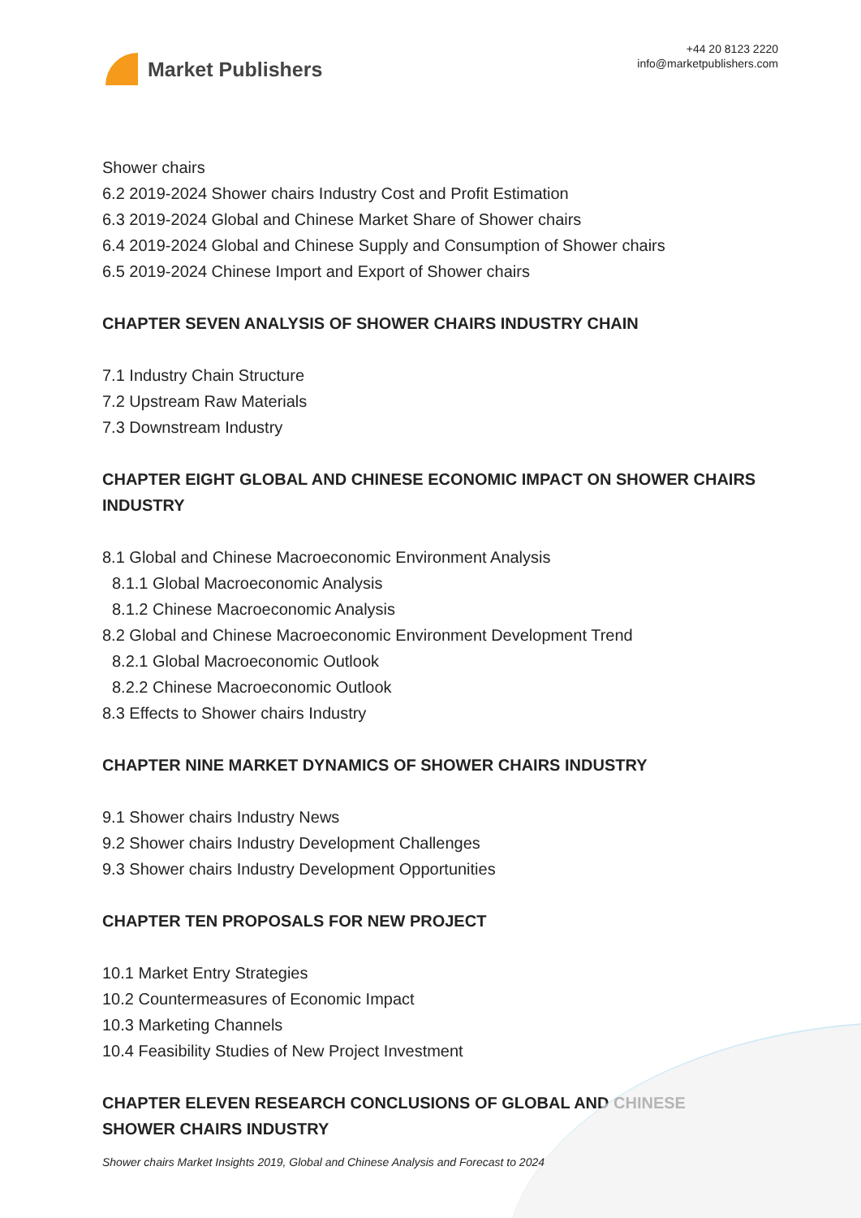Market Publishers
+44 20 8123 2220
info@marketpublishers.com
Shower chairs
6.2 2019-2024 Shower chairs Industry Cost and Profit Estimation
6.3 2019-2024 Global and Chinese Market Share of Shower chairs
6.4 2019-2024 Global and Chinese Supply and Consumption of Shower chairs
6.5 2019-2024 Chinese Import and Export of Shower chairs
CHAPTER SEVEN ANALYSIS OF SHOWER CHAIRS INDUSTRY CHAIN
7.1 Industry Chain Structure
7.2 Upstream Raw Materials
7.3 Downstream Industry
CHAPTER EIGHT GLOBAL AND CHINESE ECONOMIC IMPACT ON SHOWER CHAIRS INDUSTRY
8.1 Global and Chinese Macroeconomic Environment Analysis
8.1.1 Global Macroeconomic Analysis
8.1.2 Chinese Macroeconomic Analysis
8.2 Global and Chinese Macroeconomic Environment Development Trend
8.2.1 Global Macroeconomic Outlook
8.2.2 Chinese Macroeconomic Outlook
8.3 Effects to Shower chairs Industry
CHAPTER NINE MARKET DYNAMICS OF SHOWER CHAIRS INDUSTRY
9.1 Shower chairs Industry News
9.2 Shower chairs Industry Development Challenges
9.3 Shower chairs Industry Development Opportunities
CHAPTER TEN PROPOSALS FOR NEW PROJECT
10.1 Market Entry Strategies
10.2 Countermeasures of Economic Impact
10.3 Marketing Channels
10.4 Feasibility Studies of New Project Investment
CHAPTER ELEVEN RESEARCH CONCLUSIONS OF GLOBAL AND CHINESE SHOWER CHAIRS INDUSTRY
Shower chairs Market Insights 2019, Global and Chinese Analysis and Forecast to 2024